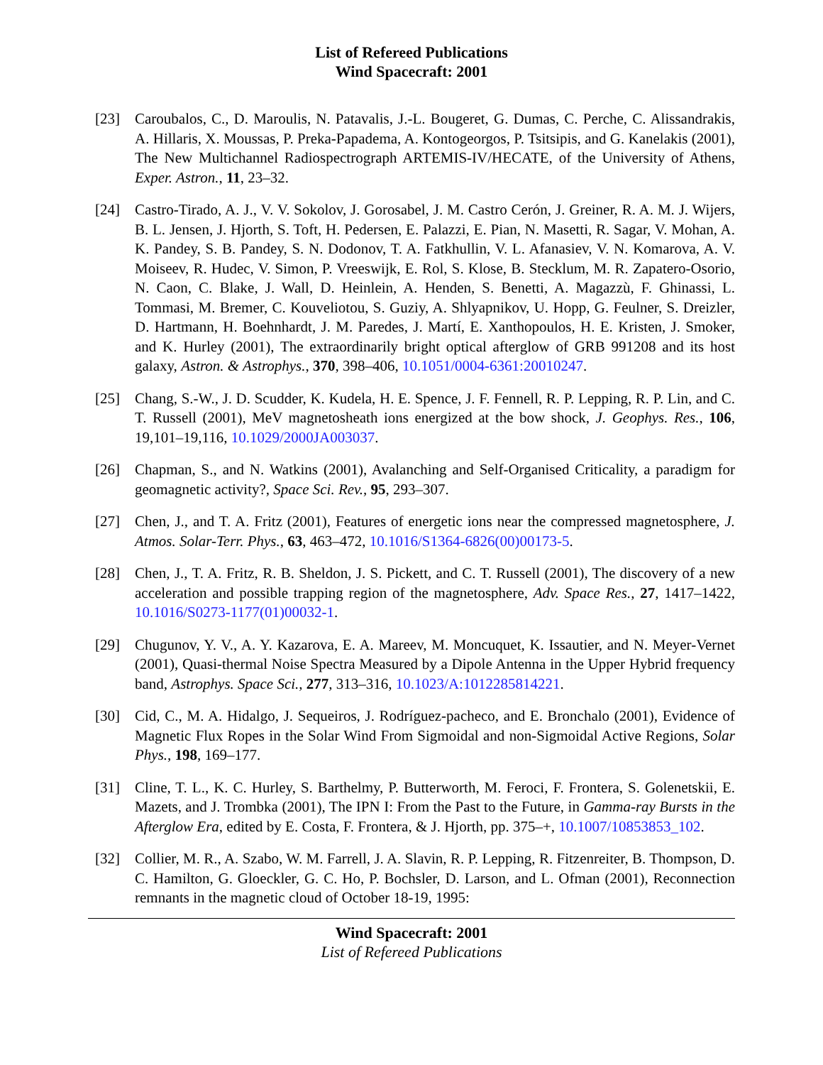List of Refereed Publications
Wind Spacecraft: 2001
[23] Caroubalos, C., D. Maroulis, N. Patavalis, J.-L. Bougeret, G. Dumas, C. Perche, C. Alissandrakis, A. Hillaris, X. Moussas, P. Preka-Papadema, A. Kontogeorgos, P. Tsitsipis, and G. Kanelakis (2001), The New Multichannel Radiospectrograph ARTEMIS-IV/HECATE, of the University of Athens, Exper. Astron., 11, 23–32.
[24] Castro-Tirado, A. J., V. V. Sokolov, J. Gorosabel, J. M. Castro Cerón, J. Greiner, R. A. M. J. Wijers, B. L. Jensen, J. Hjorth, S. Toft, H. Pedersen, E. Palazzi, E. Pian, N. Masetti, R. Sagar, V. Mohan, A. K. Pandey, S. B. Pandey, S. N. Dodonov, T. A. Fatkhullin, V. L. Afanasiev, V. N. Komarova, A. V. Moiseev, R. Hudec, V. Simon, P. Vreeswijk, E. Rol, S. Klose, B. Stecklum, M. R. Zapatero-Osorio, N. Caon, C. Blake, J. Wall, D. Heinlein, A. Henden, S. Benetti, A. Magazzù, F. Ghinassi, L. Tommasi, M. Bremer, C. Kouveliotou, S. Guziy, A. Shlyapnikov, U. Hopp, G. Feulner, S. Dreizler, D. Hartmann, H. Boehnhardt, J. M. Paredes, J. Martí, E. Xanthopoulos, H. E. Kristen, J. Smoker, and K. Hurley (2001), The extraordinarily bright optical afterglow of GRB 991208 and its host galaxy, Astron. & Astrophys., 370, 398–406, 10.1051/0004-6361:20010247.
[25] Chang, S.-W., J. D. Scudder, K. Kudela, H. E. Spence, J. F. Fennell, R. P. Lepping, R. P. Lin, and C. T. Russell (2001), MeV magnetosheath ions energized at the bow shock, J. Geophys. Res., 106, 19,101–19,116, 10.1029/2000JA003037.
[26] Chapman, S., and N. Watkins (2001), Avalanching and Self-Organised Criticality, a paradigm for geomagnetic activity?, Space Sci. Rev., 95, 293–307.
[27] Chen, J., and T. A. Fritz (2001), Features of energetic ions near the compressed magnetosphere, J. Atmos. Solar-Terr. Phys., 63, 463–472, 10.1016/S1364-6826(00)00173-5.
[28] Chen, J., T. A. Fritz, R. B. Sheldon, J. S. Pickett, and C. T. Russell (2001), The discovery of a new acceleration and possible trapping region of the magnetosphere, Adv. Space Res., 27, 1417–1422, 10.1016/S0273-1177(01)00032-1.
[29] Chugunov, Y. V., A. Y. Kazarova, E. A. Mareev, M. Moncuquet, K. Issautier, and N. Meyer-Vernet (2001), Quasi-thermal Noise Spectra Measured by a Dipole Antenna in the Upper Hybrid frequency band, Astrophys. Space Sci., 277, 313–316, 10.1023/A:1012285814221.
[30] Cid, C., M. A. Hidalgo, J. Sequeiros, J. Rodríguez-pacheco, and E. Bronchalo (2001), Evidence of Magnetic Flux Ropes in the Solar Wind From Sigmoidal and non-Sigmoidal Active Regions, Solar Phys., 198, 169–177.
[31] Cline, T. L., K. C. Hurley, S. Barthelmy, P. Butterworth, M. Feroci, F. Frontera, S. Golenetskii, E. Mazets, and J. Trombka (2001), The IPN I: From the Past to the Future, in Gamma-ray Bursts in the Afterglow Era, edited by E. Costa, F. Frontera, & J. Hjorth, pp. 375–+, 10.1007/10853853_102.
[32] Collier, M. R., A. Szabo, W. M. Farrell, J. A. Slavin, R. P. Lepping, R. Fitzenreiter, B. Thompson, D. C. Hamilton, G. Gloeckler, G. C. Ho, P. Bochsler, D. Larson, and L. Ofman (2001), Reconnection remnants in the magnetic cloud of October 18-19, 1995:
Wind Spacecraft: 2001
List of Refereed Publications